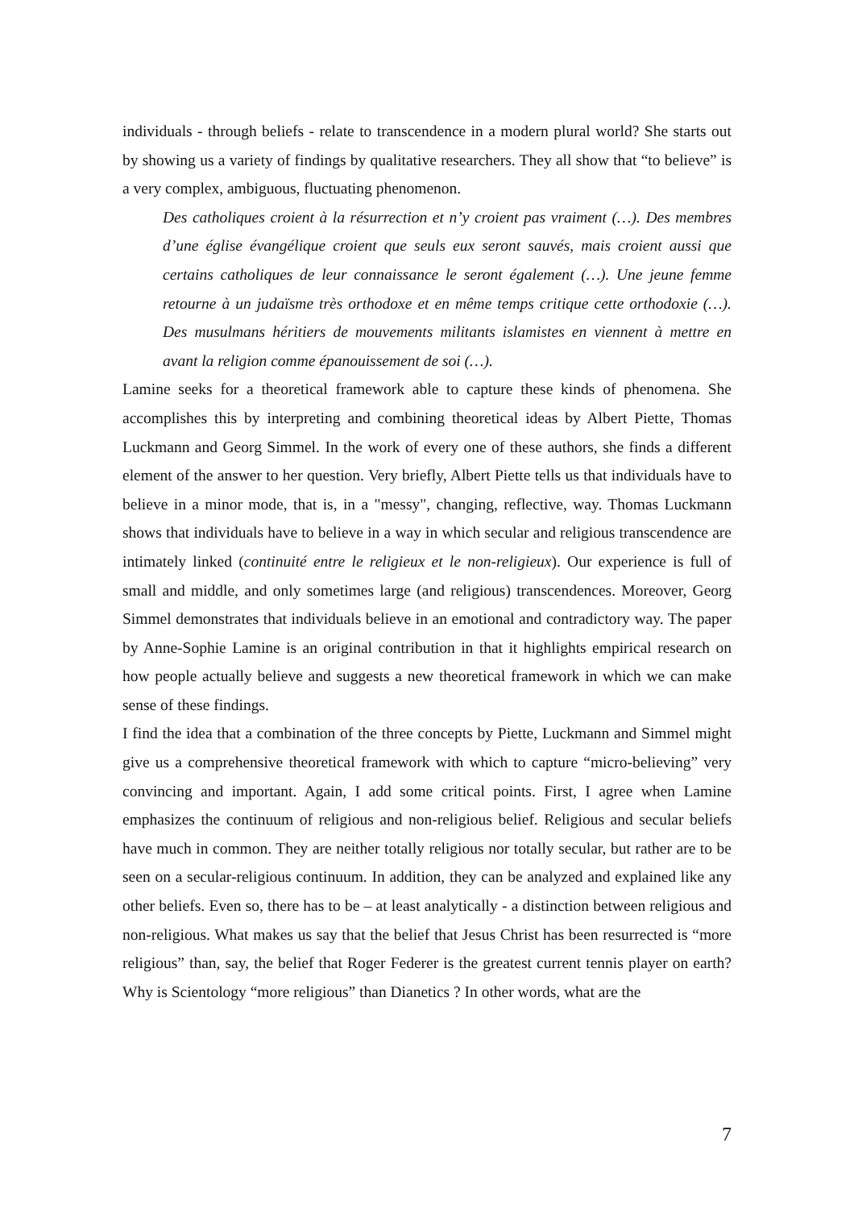individuals - through beliefs - relate to transcendence in a modern plural world? She starts out by showing us a variety of findings by qualitative researchers. They all show that “to believe” is a very complex, ambiguous, fluctuating phenomenon.
Des catholiques croient à la résurrection et n’y croient pas vraiment (…). Des membres d’une église évangélique croient que seuls eux seront sauvés, mais croient aussi que certains catholiques de leur connaissance le seront également (…). Une jeune femme retourne à un judaïsme très orthodoxe et en même temps critique cette orthodoxie (…). Des musulmans héritiers de mouvements militants islamistes en viennent à mettre en avant la religion comme épanouissement de soi (…).
Lamine seeks for a theoretical framework able to capture these kinds of phenomena. She accomplishes this by interpreting and combining theoretical ideas by Albert Piette, Thomas Luckmann and Georg Simmel. In the work of every one of these authors, she finds a different element of the answer to her question. Very briefly, Albert Piette tells us that individuals have to believe in a minor mode, that is, in a "messy", changing, reflective, way. Thomas Luckmann shows that individuals have to believe in a way in which secular and religious transcendence are intimately linked (continuité entre le religieux et le non-religieux). Our experience is full of small and middle, and only sometimes large (and religious) transcendences. Moreover, Georg Simmel demonstrates that individuals believe in an emotional and contradictory way. The paper by Anne-Sophie Lamine is an original contribution in that it highlights empirical research on how people actually believe and suggests a new theoretical framework in which we can make sense of these findings.
I find the idea that a combination of the three concepts by Piette, Luckmann and Simmel might give us a comprehensive theoretical framework with which to capture “micro-believing” very convincing and important. Again, I add some critical points. First, I agree when Lamine emphasizes the continuum of religious and non-religious belief. Religious and secular beliefs have much in common. They are neither totally religious nor totally secular, but rather are to be seen on a secular-religious continuum. In addition, they can be analyzed and explained like any other beliefs. Even so, there has to be – at least analytically - a distinction between religious and non-religious. What makes us say that the belief that Jesus Christ has been resurrected is “more religious” than, say, the belief that Roger Federer is the greatest current tennis player on earth? Why is Scientology “more religious” than Dianetics ? In other words, what are the
7